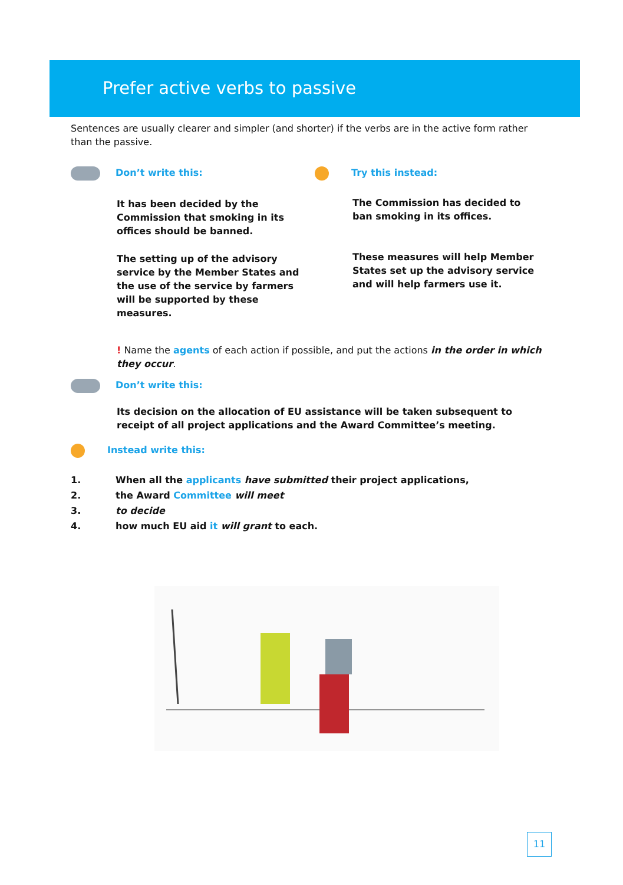Prefer active verbs to passive
Sentences are usually clearer and simpler (and shorter) if the verbs are in the active form rather than the passive.
Don’t write this:
It has been decided by the Commission that smoking in its offices should be banned.
The setting up of the advisory service by the Member States and the use of the service by farmers will be supported by these measures.
Try this instead:
The Commission has decided to ban smoking in its offices.
These measures will help Member States set up the advisory service and will help farmers use it.
! Name the agents of each action if possible, and put the actions in the order in which they occur.
Don’t write this:
Its decision on the allocation of EU assistance will be taken subsequent to receipt of all project applications and the Award Committee’s meeting.
Instead write this:
1. When all the applicants have submitted their project applications,
2. the Award Committee will meet
3. to decide
4. how much EU aid it will grant to each.
11